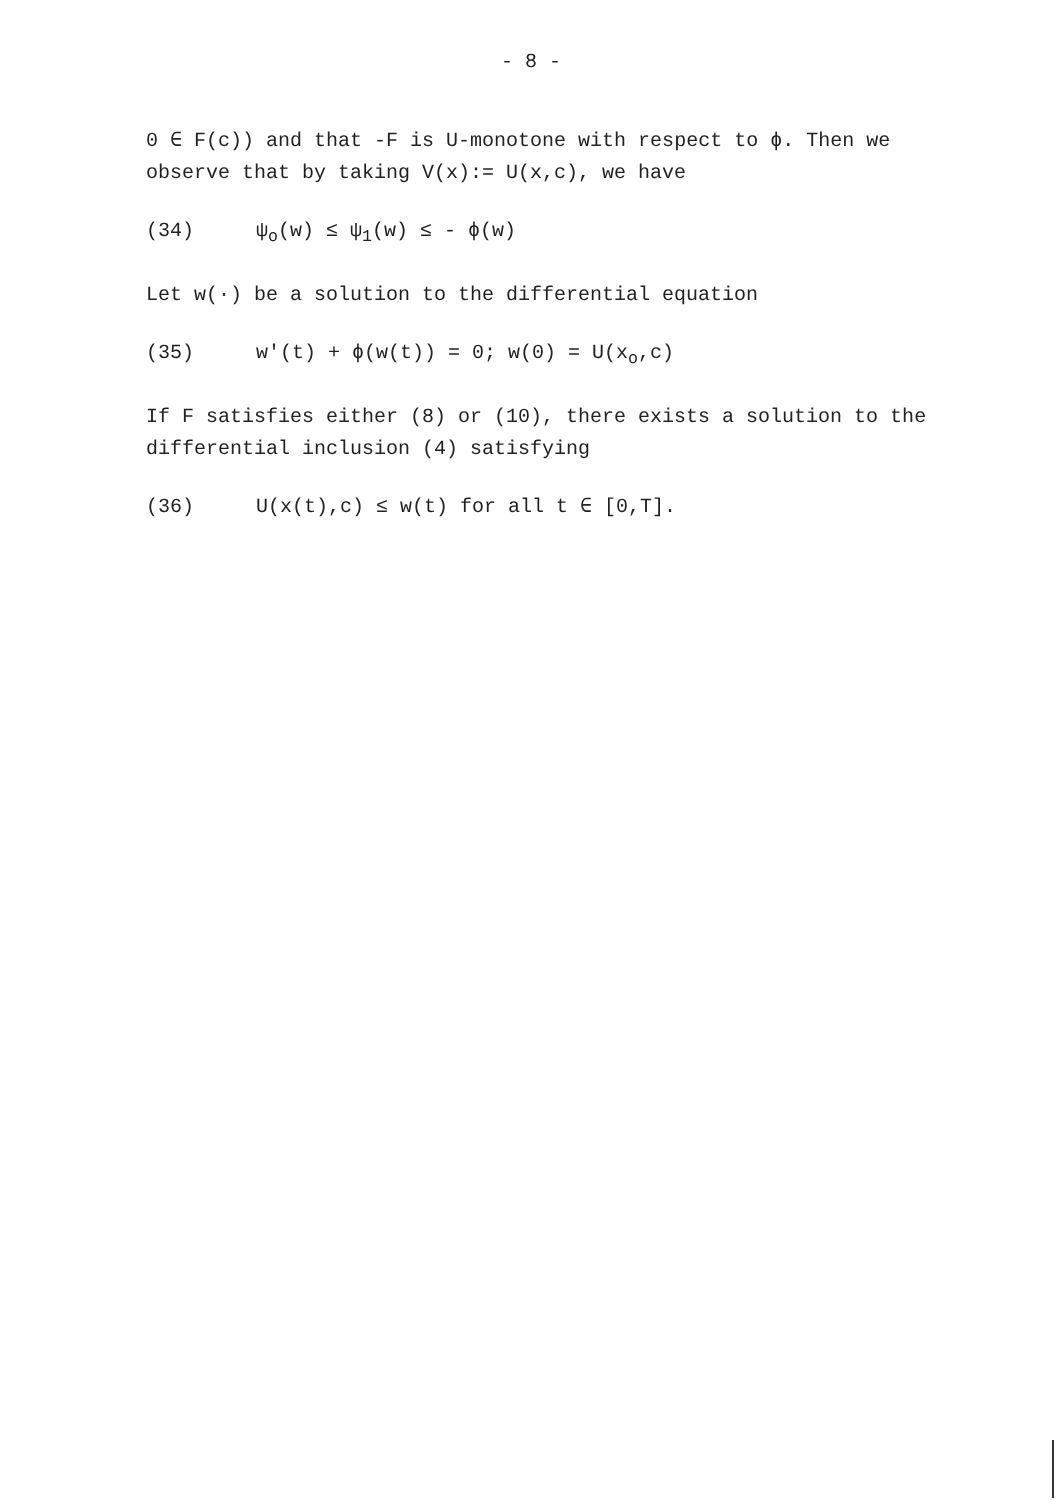- 8 -
0 ∈ F(c)) and that -F is U-monotone with respect to ϕ. Then we observe that by taking V(x):= U(x,c), we have
(34) ψ<sub>o</sub>(w) ≤ ψ<sub>1</sub>(w) ≤ - ϕ(w)
Let w(·) be a solution to the differential equation
(35) w'(t) + ϕ(w(t)) = 0; w(0) = U(x<sub>o</sub>,c)
If F satisfies either (8) or (10), there exists a solution to the differential inclusion (4) satisfying
(36) U(x(t),c) ≤ w(t) for all t ∈ [0,T].